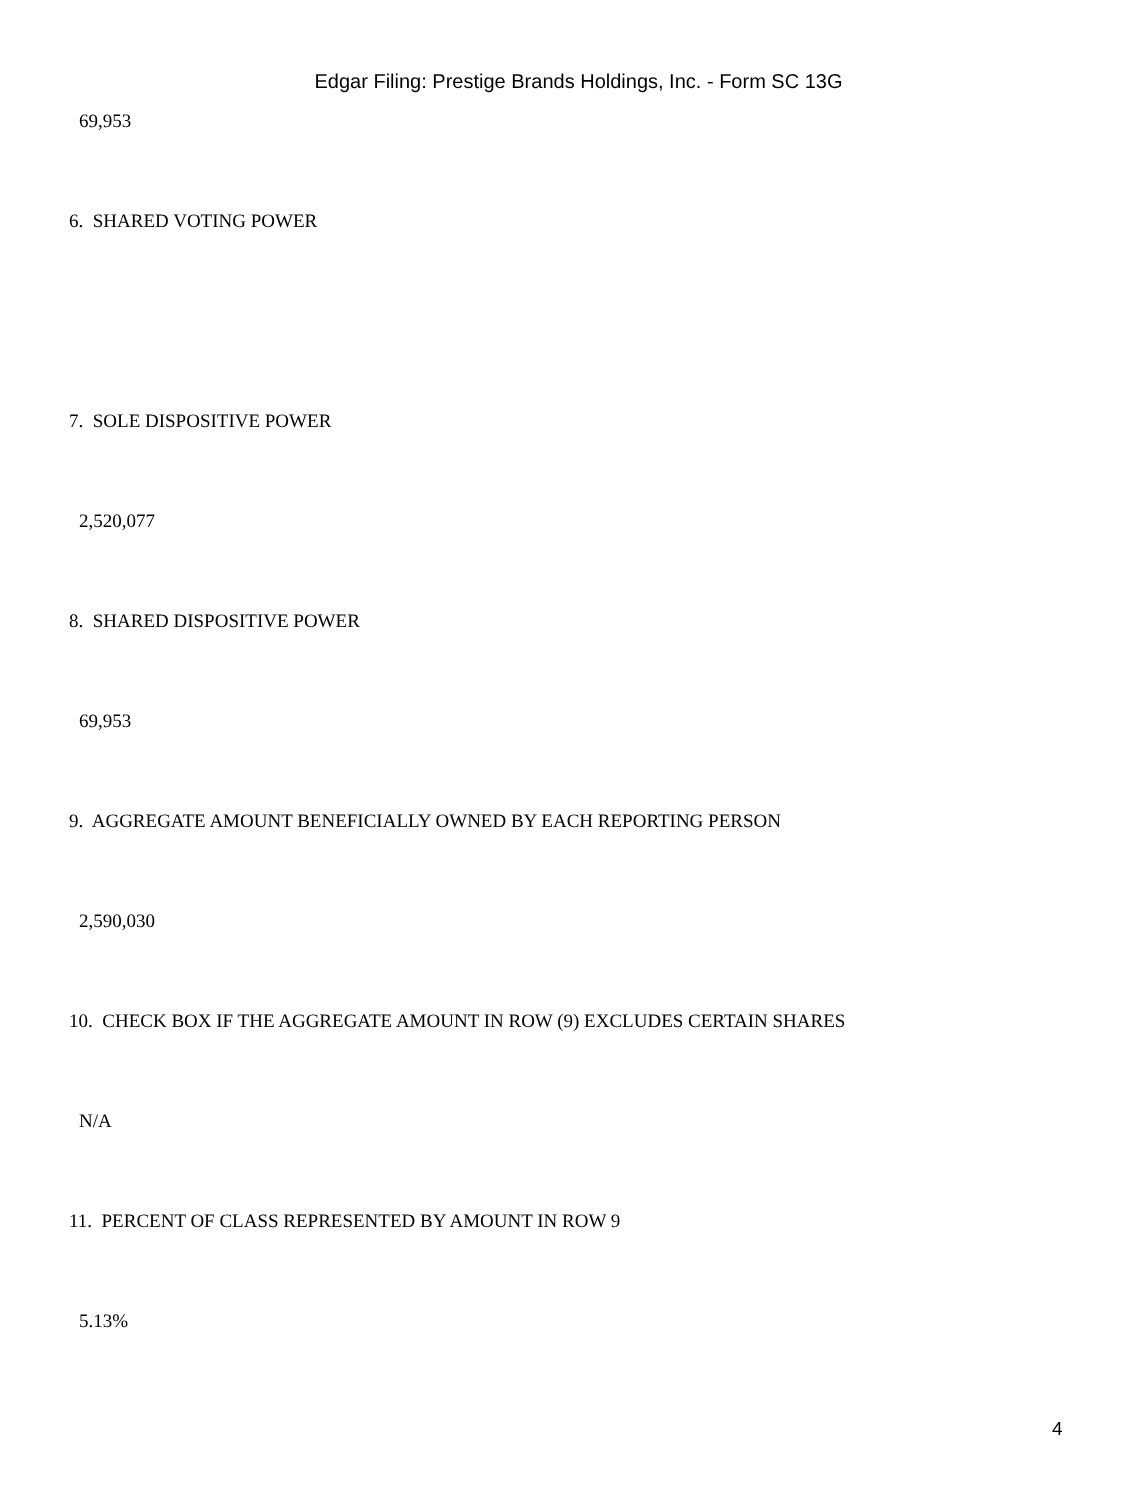Edgar Filing: Prestige Brands Holdings, Inc. - Form SC 13G
69,953
6. SHARED VOTING POWER
7. SOLE DISPOSITIVE POWER
2,520,077
8. SHARED DISPOSITIVE POWER
69,953
9. AGGREGATE AMOUNT BENEFICIALLY OWNED BY EACH REPORTING PERSON
2,590,030
10. CHECK BOX IF THE AGGREGATE AMOUNT IN ROW (9) EXCLUDES CERTAIN SHARES
N/A
11. PERCENT OF CLASS REPRESENTED BY AMOUNT IN ROW 9
5.13%
4